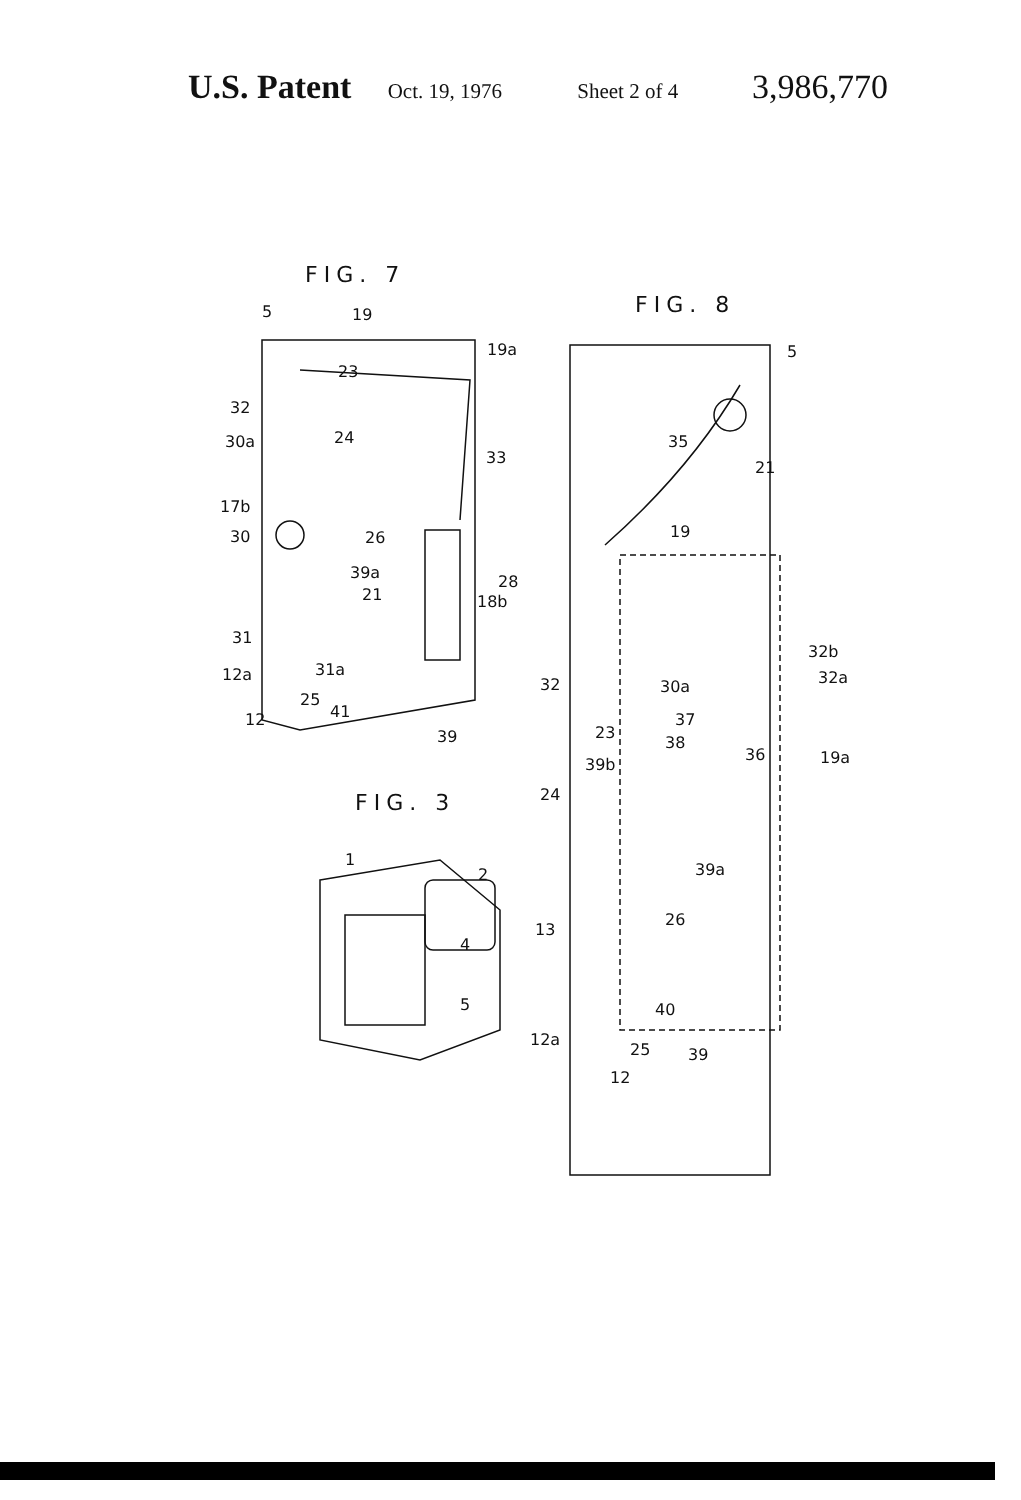U.S. Patent Oct. 19, 1976 Sheet 2 of 4 3,986,770
FIG. 7
FIG. 8
FIG. 3
5 19
19a
23
32
30a 24
33
17b
30 26
39a 28
21 18b
31
31a
12a
25
41
12
39
5
35
21
19
32b
32a
32 30a
37
23
38
36 19a
39b
24
1
2 39a
26
13
4
5 40
12a
25 39
12